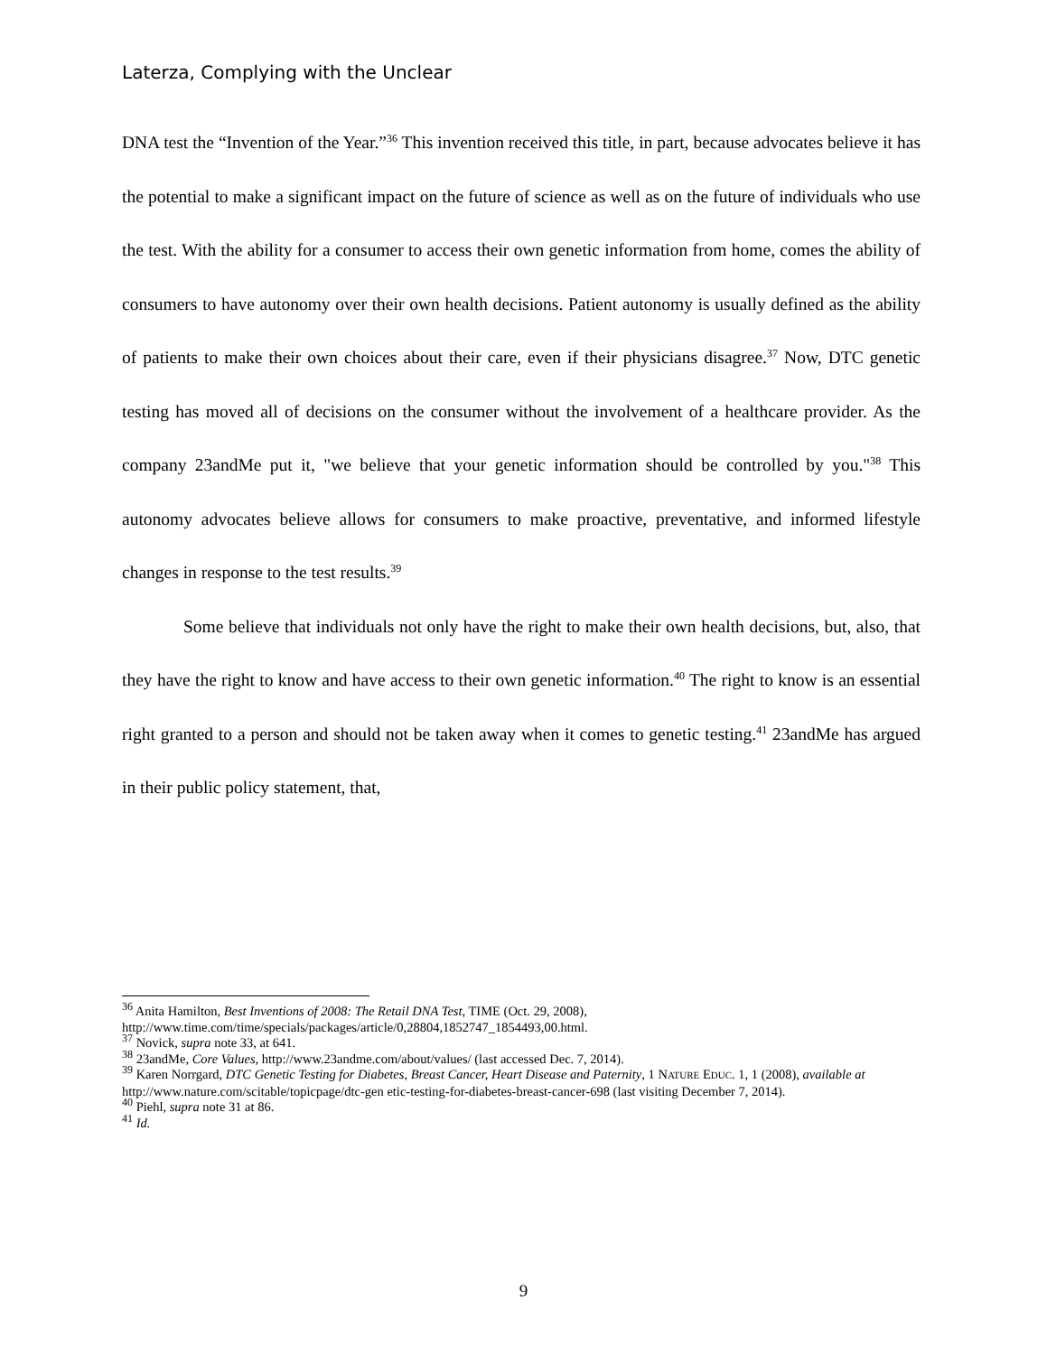Laterza, Complying with the Unclear
DNA test the “Invention of the Year.”<sup>36</sup> This invention received this title, in part, because advocates believe it has the potential to make a significant impact on the future of science as well as on the future of individuals who use the test. With the ability for a consumer to access their own genetic information from home, comes the ability of consumers to have autonomy over their own health decisions. Patient autonomy is usually defined as the ability of patients to make their own choices about their care, even if their physicians disagree.<sup>37</sup> Now, DTC genetic testing has moved all of decisions on the consumer without the involvement of a healthcare provider. As the company 23andMe put it, "we believe that your genetic information should be controlled by you."<sup>38</sup> This autonomy advocates believe allows for consumers to make proactive, preventative, and informed lifestyle changes in response to the test results.<sup>39</sup>
Some believe that individuals not only have the right to make their own health decisions, but, also, that they have the right to know and have access to their own genetic information.<sup>40</sup> The right to know is an essential right granted to a person and should not be taken away when it comes to genetic testing.<sup>41</sup> 23andMe has argued in their public policy statement, that,
<sup>36</sup> Anita Hamilton, Best Inventions of 2008: The Retail DNA Test, TIME (Oct. 29, 2008), http://www.time.com/time/specials/packages/article/0,28804,1852747_1854493,00.html.
<sup>37</sup> Novick, supra note 33, at 641.
<sup>38</sup> 23andMe, Core Values, http://www.23andme.com/about/values/ (last accessed Dec. 7, 2014).
<sup>39</sup> Karen Norrgard, DTC Genetic Testing for Diabetes, Breast Cancer, Heart Disease and Paternity, 1 NATURE EDUC. 1, 1 (2008), available at http://www.nature.com/scitable/topicpage/dtc-gen etic-testing-for-diabetes-breast-cancer-698 (last visiting December 7, 2014).
<sup>40</sup> Piehl, supra note 31 at 86.
<sup>41</sup> Id.
9